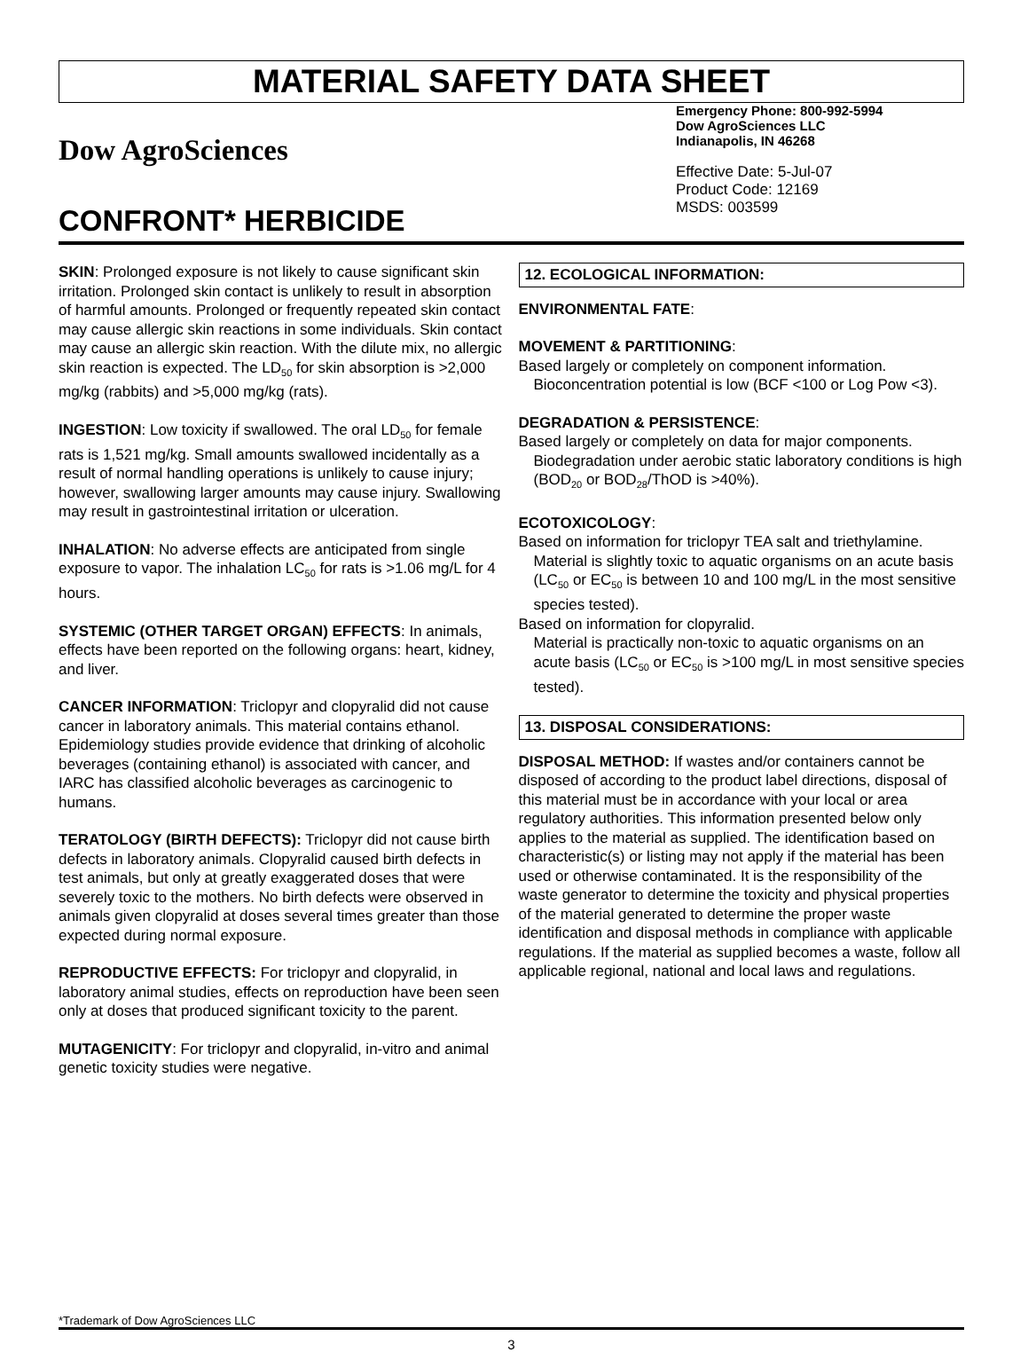MATERIAL SAFETY DATA SHEET
Dow AgroSciences
CONFRONT* HERBICIDE
Emergency Phone: 800-992-5994
Dow AgroSciences LLC
Indianapolis, IN 46268
Effective Date: 5-Jul-07
Product Code: 12169
MSDS: 003599
SKIN: Prolonged exposure is not likely to cause significant skin irritation. Prolonged skin contact is unlikely to result in absorption of harmful amounts. Prolonged or frequently repeated skin contact may cause allergic skin reactions in some individuals. Skin contact may cause an allergic skin reaction. With the dilute mix, no allergic skin reaction is expected. The LD<sub>50</sub> for skin absorption is >2,000 mg/kg (rabbits) and >5,000 mg/kg (rats).
INGESTION: Low toxicity if swallowed. The oral LD<sub>50</sub> for female rats is 1,521 mg/kg. Small amounts swallowed incidentally as a result of normal handling operations is unlikely to cause injury; however, swallowing larger amounts may cause injury. Swallowing may result in gastrointestinal irritation or ulceration.
INHALATION: No adverse effects are anticipated from single exposure to vapor. The inhalation LC<sub>50</sub> for rats is >1.06 mg/L for 4 hours.
SYSTEMIC (OTHER TARGET ORGAN) EFFECTS: In animals, effects have been reported on the following organs: heart, kidney, and liver.
CANCER INFORMATION: Triclopyr and clopyralid did not cause cancer in laboratory animals. This material contains ethanol. Epidemiology studies provide evidence that drinking of alcoholic beverages (containing ethanol) is associated with cancer, and IARC has classified alcoholic beverages as carcinogenic to humans.
TERATOLOGY (BIRTH DEFECTS): Triclopyr did not cause birth defects in laboratory animals. Clopyralid caused birth defects in test animals, but only at greatly exaggerated doses that were severely toxic to the mothers. No birth defects were observed in animals given clopyralid at doses several times greater than those expected during normal exposure.
REPRODUCTIVE EFFECTS: For triclopyr and clopyralid, in laboratory animal studies, effects on reproduction have been seen only at doses that produced significant toxicity to the parent.
MUTAGENICITY: For triclopyr and clopyralid, in-vitro and animal genetic toxicity studies were negative.
12. ECOLOGICAL INFORMATION:
ENVIRONMENTAL FATE:
MOVEMENT & PARTITIONING:
Based largely or completely on component information.
Bioconcentration potential is low (BCF <100 or Log Pow <3).
DEGRADATION & PERSISTENCE:
Based largely or completely on data for major components.
Biodegradation under aerobic static laboratory conditions is high (BOD<sub>20</sub> or BOD<sub>28</sub>/ThOD is >40%).
ECOTOXICOLOGY:
Based on information for triclopyr TEA salt and triethylamine.
Material is slightly toxic to aquatic organisms on an acute basis (LC<sub>50</sub> or EC<sub>50</sub> is between 10 and 100 mg/L in the most sensitive species tested).
Based on information for clopyralid.
Material is practically non-toxic to aquatic organisms on an acute basis (LC<sub>50</sub> or EC<sub>50</sub> is >100 mg/L in most sensitive species tested).
13. DISPOSAL CONSIDERATIONS:
DISPOSAL METHOD: If wastes and/or containers cannot be disposed of according to the product label directions, disposal of this material must be in accordance with your local or area regulatory authorities. This information presented below only applies to the material as supplied. The identification based on characteristic(s) or listing may not apply if the material has been used or otherwise contaminated. It is the responsibility of the waste generator to determine the toxicity and physical properties of the material generated to determine the proper waste identification and disposal methods in compliance with applicable regulations. If the material as supplied becomes a waste, follow all applicable regional, national and local laws and regulations.
*Trademark of Dow AgroSciences LLC
3